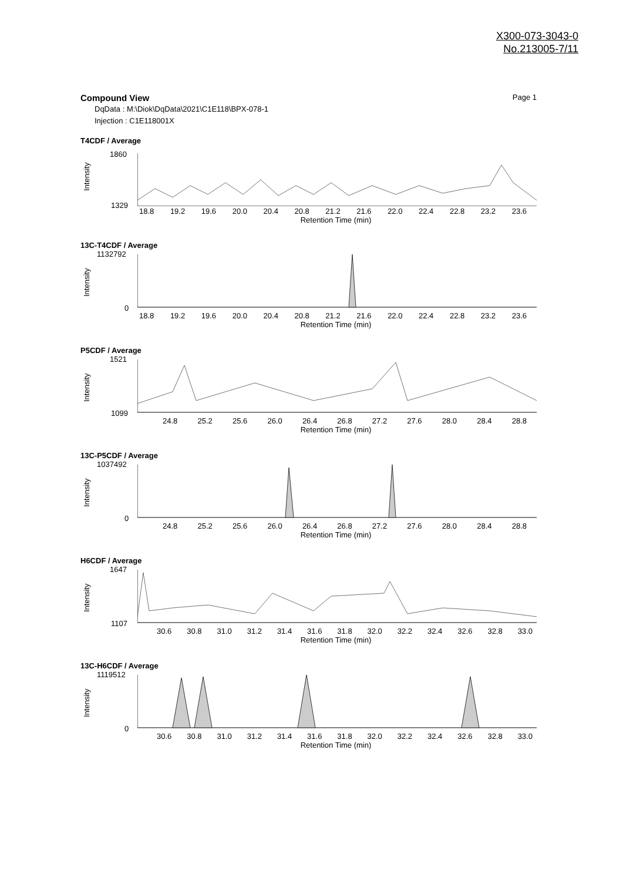X300-073-3043-0
No.213005-7/11
Page 1 Compound View
DqData : M:\Diok\DqData\2021\C1E118\BPX-078-1
Injection : C1E118001X
T4CDF / Average
1860
1329
18.8 19.2 19.6 20.0 20.4 20.8 21.2 21.6 22.0 22.4 22.8 23.2 23.6
Retention Time (min)
13C-T4CDF / Average
1132792
0
18.8 19.2 19.6 20.0 20.4 20.8 21.2 21.6 22.0 22.4 22.8 23.2 23.6
Retention Time (min)
P5CDF / Average
1521
1099
24.8 25.2 25.6 26.0 26.4 26.8 27.2 27.6 28.0 28.4 28.8
Retention Time (min)
13C-P5CDF / Average
1037492
0
24.8 25.2 25.6 26.0 26.4 26.8 27.2 27.6 28.0 28.4 28.8
Retention Time (min)
H6CDF / Average
1647
1107
30.6 30.8 31.0 31.2 31.4 31.6 31.8 32.0 32.2 32.4 32.6 32.8 33.0
Retention Time (min)
13C-H6CDF / Average
1119512
0
30.6 30.8 31.0 31.2 31.4 31.6 31.8 32.0 32.2 32.4 32.6 32.8 33.0
Retention Time (min)
Intensity
Intensity
Intensity
Intensity
Intensity
Intensity